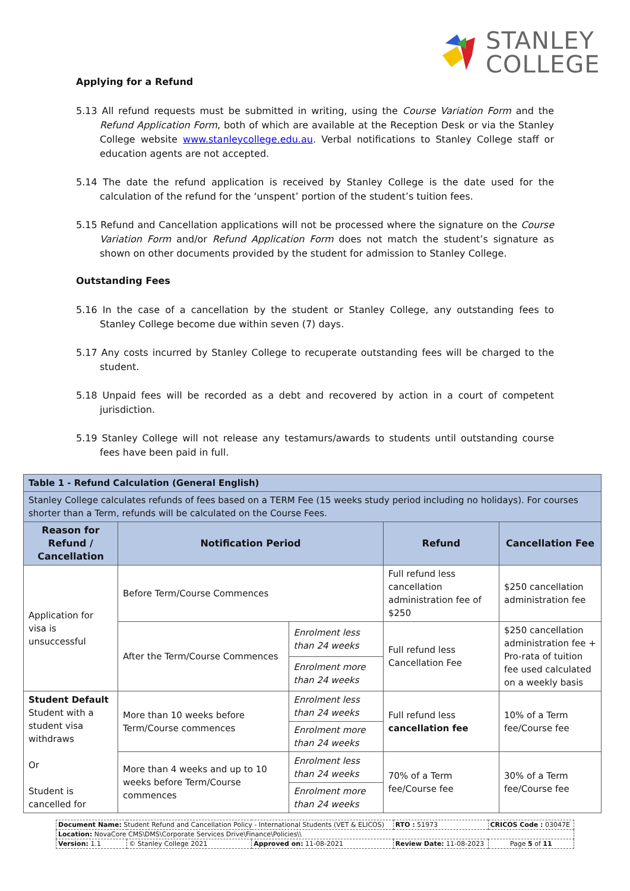STANLEY
COLLEGE
Applying for a Refund
5.13 All refund requests must be submitted in writing, using the Course Variation Form and the Refund Application Form, both of which are available at the Reception Desk or via the Stanley College website www.stanleycollege.edu.au. Verbal notifications to Stanley College staff or education agents are not accepted.
5.14 The date the refund application is received by Stanley College is the date used for the calculation of the refund for the ‘unspent’ portion of the student’s tuition fees.
5.15 Refund and Cancellation applications will not be processed where the signature on the Course Variation Form and/or Refund Application Form does not match the student’s signature as shown on other documents provided by the student for admission to Stanley College.
Outstanding Fees
5.16 In the case of a cancellation by the student or Stanley College, any outstanding fees to Stanley College become due within seven (7) days.
5.17 Any costs incurred by Stanley College to recuperate outstanding fees will be charged to the student.
5.18 Unpaid fees will be recorded as a debt and recovered by action in a court of competent jurisdiction.
5.19 Stanley College will not release any testamurs/awards to students until outstanding course fees have been paid in full.
| Table 1 - Refund Calculation (General English) | | | | |
| Stanley College calculates refunds of fees based on a TERM Fee (15 weeks study period including no holidays). For courses shorter than a Term, refunds will be calculated on the Course Fees. | | | | |
| Reason for Refund / Cancellation | Notification Period | | Refund | Cancellation Fee |
| Application for visa is unsuccessful | Before Term/Course Commences | | Full refund less cancellation administration fee of $250 | $250 cancellation administration fee |
| | After the Term/Course Commences | Enrolment less than 24 weeks | Full refund less Cancellation Fee | $250 cancellation administration fee + Pro-rata of tuition fee used calculated on a weekly basis |
| | | Enrolment more than 24 weeks | | |
| Student Default Student with a student visa withdraws Or Student is cancelled for | More than 10 weeks before Term/Course commences | Enrolment less than 24 weeks | Full refund less cancellation fee | 10% of a Term fee/Course fee |
| | | Enrolment more than 24 weeks | | |
| | More than 4 weeks and up to 10 weeks before Term/Course commences | Enrolment less than 24 weeks | 70% of a Term fee/Course fee | 30% of a Term fee/Course fee |
| | | Enrolment more than 24 weeks | | |
| Document Name: Student Refund and Cancellation Policy - International Students (VET & ELICOS) | | | RTO : 51973 | CRICOS Code : 03047E |
| Location: NovaCore CMS\DMS\Corporate Services Drive\Finance\Policies\\ | | | | |
| Version: 1.1 | © Stanley College 2021 | Approved on: 11-08-2021 | Review Date: 11-08-2023 | Page 5 of 11 |